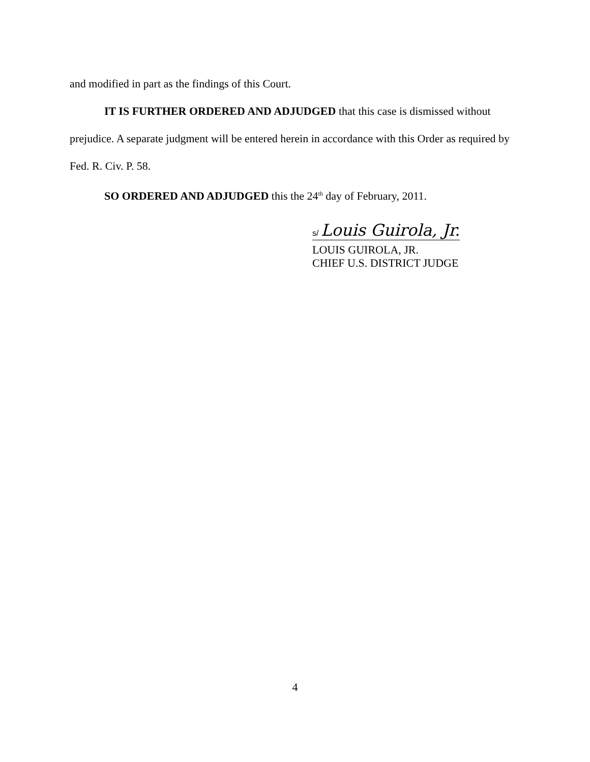and modified in part as the findings of this Court.
IT IS FURTHER ORDERED AND ADJUDGED that this case is dismissed without prejudice. A separate judgment will be entered herein in accordance with this Order as required by Fed. R. Civ. P. 58.
SO ORDERED AND ADJUDGED this the 24<sup>th</sup> day of February, 2011.
s/ Louis Guirola, Jr.
LOUIS GUIROLA, JR.
CHIEF U.S. DISTRICT JUDGE
4